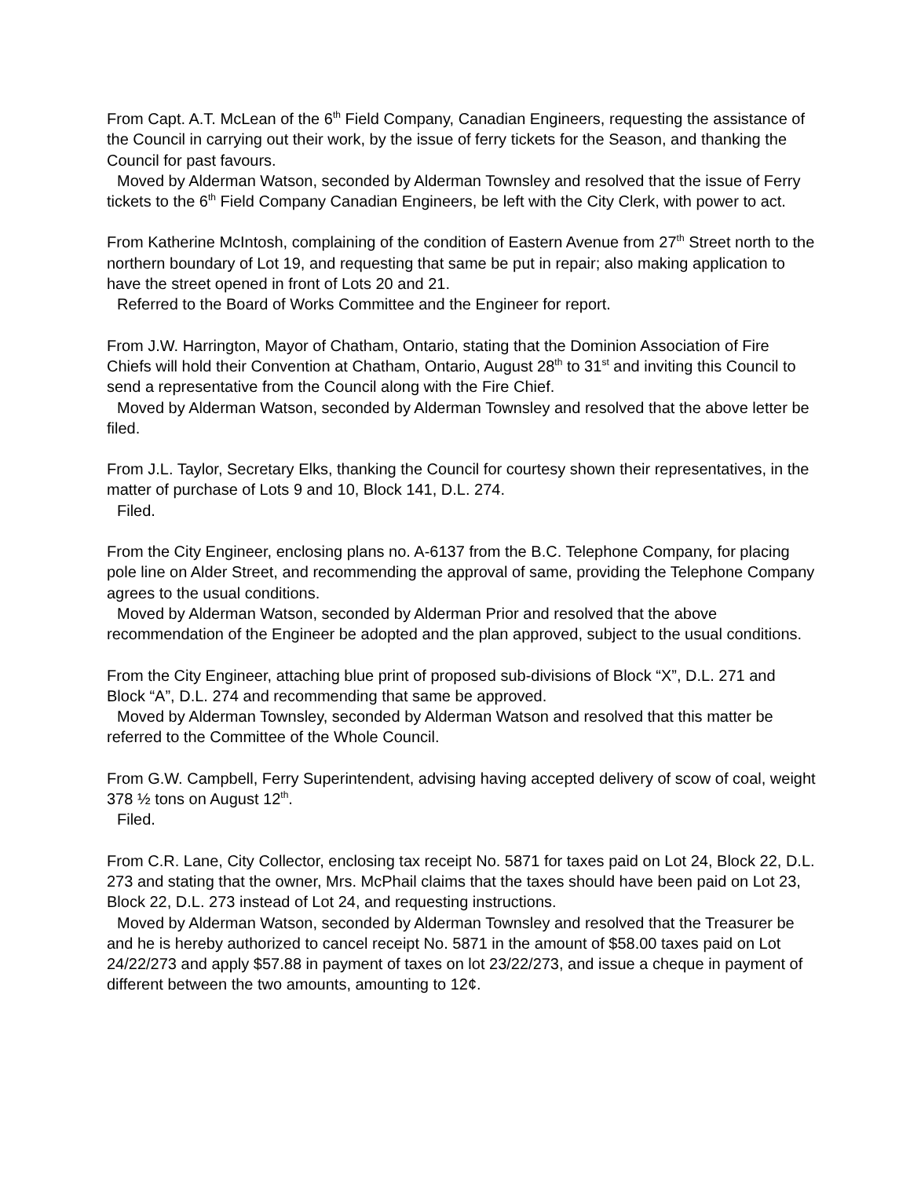From Capt. A.T. McLean of the 6<sup>th</sup> Field Company, Canadian Engineers, requesting the assistance of the Council in carrying out their work, by the issue of ferry tickets for the Season, and thanking the Council for past favours.
Moved by Alderman Watson, seconded by Alderman Townsley and resolved that the issue of Ferry tickets to the 6<sup>th</sup> Field Company Canadian Engineers, be left with the City Clerk, with power to act.
From Katherine McIntosh, complaining of the condition of Eastern Avenue from 27<sup>th</sup> Street north to the northern boundary of Lot 19, and requesting that same be put in repair; also making application to have the street opened in front of Lots 20 and 21.
Referred to the Board of Works Committee and the Engineer for report.
From J.W. Harrington, Mayor of Chatham, Ontario, stating that the Dominion Association of Fire Chiefs will hold their Convention at Chatham, Ontario, August 28<sup>th</sup> to 31<sup>st</sup> and inviting this Council to send a representative from the Council along with the Fire Chief.
Moved by Alderman Watson, seconded by Alderman Townsley and resolved that the above letter be filed.
From J.L. Taylor, Secretary Elks, thanking the Council for courtesy shown their representatives, in the matter of purchase of Lots 9 and 10, Block 141, D.L. 274.
Filed.
From the City Engineer, enclosing plans no. A-6137 from the B.C. Telephone Company, for placing pole line on Alder Street, and recommending the approval of same, providing the Telephone Company agrees to the usual conditions.
Moved by Alderman Watson, seconded by Alderman Prior and resolved that the above recommendation of the Engineer be adopted and the plan approved, subject to the usual conditions.
From the City Engineer, attaching blue print of proposed sub-divisions of Block “X”, D.L. 271 and Block “A”, D.L. 274 and recommending that same be approved.
Moved by Alderman Townsley, seconded by Alderman Watson and resolved that this matter be referred to the Committee of the Whole Council.
From G.W. Campbell, Ferry Superintendent, advising having accepted delivery of scow of coal, weight 378 ½ tons on August 12<sup>th</sup>.
Filed.
From C.R. Lane, City Collector, enclosing tax receipt No. 5871 for taxes paid on Lot 24, Block 22, D.L. 273 and stating that the owner, Mrs. McPhail claims that the taxes should have been paid on Lot 23, Block 22, D.L. 273 instead of Lot 24, and requesting instructions.
Moved by Alderman Watson, seconded by Alderman Townsley and resolved that the Treasurer be and he is hereby authorized to cancel receipt No. 5871 in the amount of $58.00 taxes paid on Lot 24/22/273 and apply $57.88 in payment of taxes on lot 23/22/273, and issue a cheque in payment of different between the two amounts, amounting to 12¢.